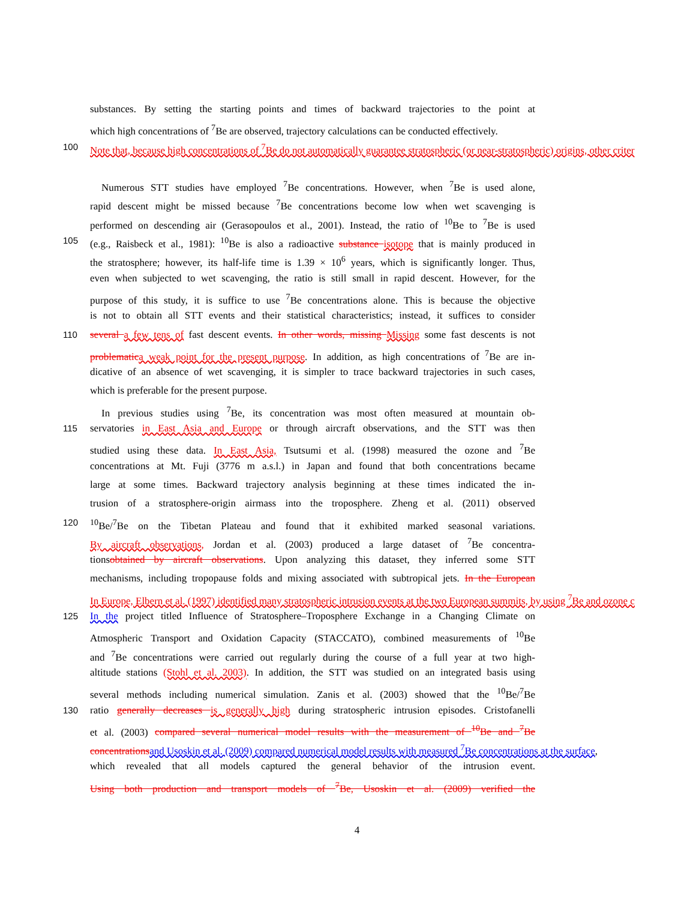substances. By setting the starting points and times of backward trajectories to the point at
which high concentrations of <sup>7</sup>Be are observed, trajectory calculations can be conducted effectively.
100 Note that, because high concentrations of <sup>7</sup>Be do not automatically guarantee stratospheric (or near-stratospheric) origins, other criter
Numerous STT studies have employed <sup>7</sup>Be concentrations. However, when <sup>7</sup>Be is used alone,
rapid descent might be missed because <sup>7</sup>Be concentrations become low when wet scavenging is
performed on descending air (Gerasopoulos et al., 2001). Instead, the ratio of <sup>10</sup>Be to <sup>7</sup>Be is used
105 (e.g., Raisbeck et al., 1981): <sup>10</sup>Be is also a radioactive substance isotope that is mainly produced in
the stratosphere; however, its half-life time is 1.39 × 10<sup>6</sup> years, which is significantly longer. Thus,
even when subjected to wet scavenging, the ratio is still small in rapid descent. However, for the
purpose of this study, it is suffice to use <sup>7</sup>Be concentrations alone. This is because the objective
is not to obtain all STT events and their statistical characteristics; instead, it suffices to consider
110 several a few tens of fast descent events. In other words, missing Missing some fast descents is not
problematic a weak point for the present purpose. In addition, as high concentrations of <sup>7</sup>Be are in-
dicative of an absence of wet scavenging, it is simpler to trace backward trajectories in such cases,
which is preferable for the present purpose.
In previous studies using <sup>7</sup>Be, its concentration was most often measured at mountain ob-
115 servatories in East Asia and Europe or through aircraft observations, and the STT was then
studied using these data. In East Asia, Tsutsumi et al. (1998) measured the ozone and <sup>7</sup>Be
concentrations at Mt. Fuji (3776 m a.s.l.) in Japan and found that both concentrations became
large at some times. Backward trajectory analysis beginning at these times indicated the in-
trusion of a stratosphere-origin airmass into the troposphere. Zheng et al. (2011) observed
120<sup>10</sup>Be/<sup>7</sup>Be on the Tibetan Plateau and found that it exhibited marked seasonal variations.
By aircraft observations, Jordan et al. (2003) produced a large dataset of <sup>7</sup>Be concentra-
tionsobtained by aircraft observations. Upon analyzing this dataset, they inferred some STT
mechanisms, including tropopause folds and mixing associated with subtropical jets. In the European
In Europe, Elbern et al. (1997) identified many stratospheric intrusion events at the two European summits, by using <sup>7</sup>Be and ozone c
125 In the project titled Influence of Stratosphere–Troposphere Exchange in a Changing Climate on
Atmospheric Transport and Oxidation Capacity (STACCATO), combined measurements of <sup>10</sup>Be
and <sup>7</sup>Be concentrations were carried out regularly during the course of a full year at two high-
altitude stations (Stohl et al. 2003). In addition, the STT was studied on an integrated basis using
several methods including numerical simulation. Zanis et al. (2003) showed that the <sup>10</sup>Be/<sup>7</sup>Be
130 ratio generally decreases is generally high during stratospheric intrusion episodes. Cristofanelli
et al. (2003) compared several numerical model results with the measurement of <sup>10</sup>Be and <sup>7</sup>Be
concentrations and Usoskin et al. (2009) compared numerical model results with measured <sup>7</sup>Be concentrations at the surface,
which revealed that all models captured the general behavior of the intrusion event.
Using both production and transport models of <sup>7</sup>Be, Usoskin et al. (2009) verified the
4